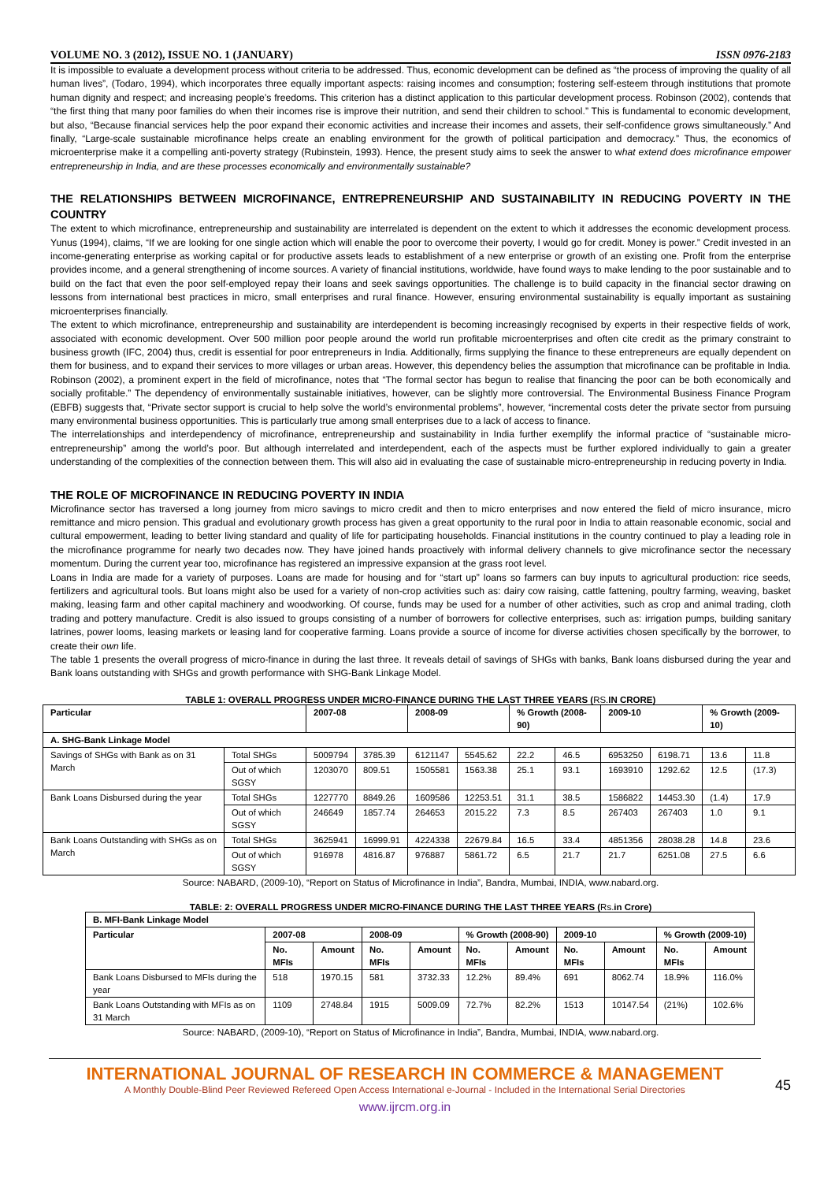VOLUME NO. 3 (2012), ISSUE NO. 1 (JANUARY) ISSN 0976-2183
It is impossible to evaluate a development process without criteria to be addressed. Thus, economic development can be defined as “the process of improving the quality of all human lives”, (Todaro, 1994), which incorporates three equally important aspects: raising incomes and consumption; fostering self-esteem through institutions that promote human dignity and respect; and increasing people’s freedoms. This criterion has a distinct application to this particular development process. Robinson (2002), contends that “the first thing that many poor families do when their incomes rise is improve their nutrition, and send their children to school.” This is fundamental to economic development, but also, “Because financial services help the poor expand their economic activities and increase their incomes and assets, their self-confidence grows simultaneously.” And finally, “Large-scale sustainable microfinance helps create an enabling environment for the growth of political participation and democracy.” Thus, the economics of microenterprise make it a compelling anti-poverty strategy (Rubinstein, 1993). Hence, the present study aims to seek the answer to what extend does microfinance empower entrepreneurship in India, and are these processes economically and environmentally sustainable?
THE RELATIONSHIPS BETWEEN MICROFINANCE, ENTREPRENEURSHIP AND SUSTAINABILITY IN REDUCING POVERTY IN THE COUNTRY
The extent to which microfinance, entrepreneurship and sustainability are interrelated is dependent on the extent to which it addresses the economic development process. Yunus (1994), claims, “If we are looking for one single action which will enable the poor to overcome their poverty, I would go for credit. Money is power.” Credit invested in an income-generating enterprise as working capital or for productive assets leads to establishment of a new enterprise or growth of an existing one. Profit from the enterprise provides income, and a general strengthening of income sources. A variety of financial institutions, worldwide, have found ways to make lending to the poor sustainable and to build on the fact that even the poor self-employed repay their loans and seek savings opportunities. The challenge is to build capacity in the financial sector drawing on lessons from international best practices in micro, small enterprises and rural finance. However, ensuring environmental sustainability is equally important as sustaining microenterprises financially.
The extent to which microfinance, entrepreneurship and sustainability are interdependent is becoming increasingly recognised by experts in their respective fields of work, associated with economic development. Over 500 million poor people around the world run profitable microenterprises and often cite credit as the primary constraint to business growth (IFC, 2004) thus, credit is essential for poor entrepreneurs in India. Additionally, firms supplying the finance to these entrepreneurs are equally dependent on them for business, and to expand their services to more villages or urban areas. However, this dependency belies the assumption that microfinance can be profitable in India. Robinson (2002), a prominent expert in the field of microfinance, notes that “The formal sector has begun to realise that financing the poor can be both economically and socially profitable.” The dependency of environmentally sustainable initiatives, however, can be slightly more controversial. The Environmental Business Finance Program (EBFB) suggests that, “Private sector support is crucial to help solve the world’s environmental problems”, however, “incremental costs deter the private sector from pursuing many environmental business opportunities. This is particularly true among small enterprises due to a lack of access to finance.
The interrelationships and interdependency of microfinance, entrepreneurship and sustainability in India further exemplify the informal practice of “sustainable micro-entrepreneurship” among the world’s poor. But although interrelated and interdependent, each of the aspects must be further explored individually to gain a greater understanding of the complexities of the connection between them. This will also aid in evaluating the case of sustainable micro-entrepreneurship in reducing poverty in India.
THE ROLE OF MICROFINANCE IN REDUCING POVERTY IN INDIA
Microfinance sector has traversed a long journey from micro savings to micro credit and then to micro enterprises and now entered the field of micro insurance, micro remittance and micro pension. This gradual and evolutionary growth process has given a great opportunity to the rural poor in India to attain reasonable economic, social and cultural empowerment, leading to better living standard and quality of life for participating households. Financial institutions in the country continued to play a leading role in the microfinance programme for nearly two decades now. They have joined hands proactively with informal delivery channels to give microfinance sector the necessary momentum. During the current year too, microfinance has registered an impressive expansion at the grass root level.
Loans in India are made for a variety of purposes. Loans are made for housing and for “start up” loans so farmers can buy inputs to agricultural production: rice seeds, fertilizers and agricultural tools. But loans might also be used for a variety of non-crop activities such as: dairy cow raising, cattle fattening, poultry farming, weaving, basket making, leasing farm and other capital machinery and woodworking. Of course, funds may be used for a number of other activities, such as crop and animal trading, cloth trading and pottery manufacture. Credit is also issued to groups consisting of a number of borrowers for collective enterprises, such as: irrigation pumps, building sanitary latrines, power looms, leasing markets or leasing land for cooperative farming. Loans provide a source of income for diverse activities chosen specifically by the borrower, to create their own life.
The table 1 presents the overall progress of micro-finance in during the last three. It reveals detail of savings of SHGs with banks, Bank loans disbursed during the year and Bank loans outstanding with SHGs and growth performance with SHG-Bank Linkage Model.
TABLE 1: OVERALL PROGRESS UNDER MICRO-FINANCE DURING THE LAST THREE YEARS (RS. IN CRORE)
| Particular | | 2007-08 | | 2008-09 | | % Growth (2008-90) | | 2009-10 | | % Growth (2009-10) | |
| --- | --- | --- | --- | --- | --- | --- | --- | --- | --- | --- | --- |
| A. SHG-Bank Linkage Model | | | | | | | | | | | |
| Savings of SHGs with Bank as on 31 March | Total SHGs | 5009794 | 3785.39 | 6121147 | 5545.62 | 22.2 | 46.5 | 6953250 | 6198.71 | 13.6 | 11.8 |
| | Out of which SGSY | 1203070 | 809.51 | 1505581 | 1563.38 | 25.1 | 93.1 | 1693910 | 1292.62 | 12.5 | (17.3) |
| Bank Loans Disbursed during the year | Total SHGs | 1227770 | 8849.26 | 1609586 | 12253.51 | 31.1 | 38.5 | 1586822 | 14453.30 | (1.4) | 17.9 |
| | Out of which SGSY | 246649 | 1857.74 | 264653 | 2015.22 | 7.3 | 8.5 | 267403 | 267403 | 1.0 | 9.1 |
| Bank Loans Outstanding with SHGs as on March | Total SHGs | 3625941 | 16999.91 | 4224338 | 22679.84 | 16.5 | 33.4 | 4851356 | 28038.28 | 14.8 | 23.6 |
| | Out of which SGSY | 916978 | 4816.87 | 976887 | 5861.72 | 6.5 | 21.7 | 21.7 | 6251.08 | 27.5 | 6.6 |
Source: NABARD, (2009-10), “Report on Status of Microfinance in India”, Bandra, Mumbai, INDIA, www.nabard.org.
TABLE: 2: OVERALL PROGRESS UNDER MICRO-FINANCE DURING THE LAST THREE YEARS (Rs. in Crore)
| B. MFI-Bank Linkage Model | | | | | | | | | | |
| --- | --- | --- | --- | --- | --- | --- | --- | --- | --- | --- |
| Particular | 2007-08 | | 2008-09 | | % Growth (2008-90) | | 2009-10 | | % Growth (2009-10) | |
| | No. MFIs | Amount | No. MFIs | Amount | No. MFIs | Amount | No. MFIs | Amount | No. MFIs | Amount |
| Bank Loans Disbursed to MFIs during the year | 518 | 1970.15 | 581 | 3732.33 | 12.2% | 89.4% | 691 | 8062.74 | 18.9% | 116.0% |
| Bank Loans Outstanding with MFIs as on 31 March | 1109 | 2748.84 | 1915 | 5009.09 | 72.7% | 82.2% | 1513 | 10147.54 | (21%) | 102.6% |
Source: NABARD, (2009-10), “Report on Status of Microfinance in India”, Bandra, Mumbai, INDIA, www.nabard.org.
INTERNATIONAL JOURNAL OF RESEARCH IN COMMERCE & MANAGEMENT
A Monthly Double-Blind Peer Reviewed Refereed Open Access International e-Journal - Included in the International Serial Directories
www.ijrcm.org.in
45